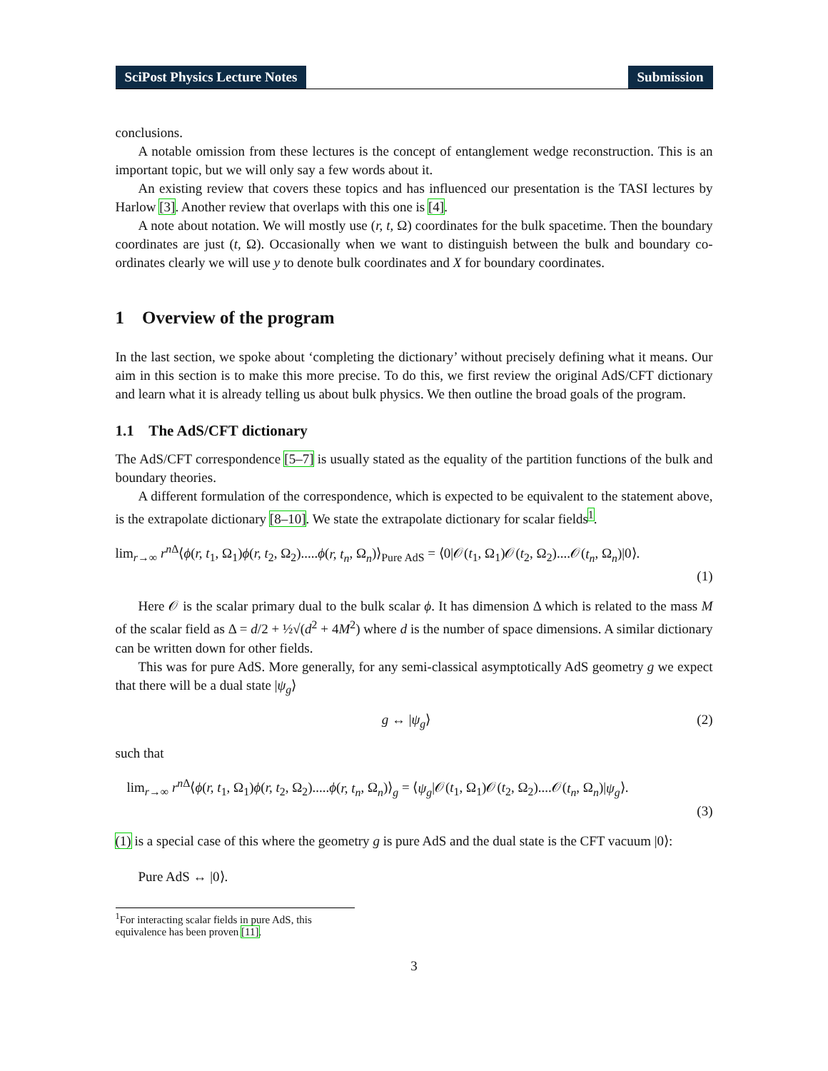SciPost Physics Lecture Notes Submission
conclusions.
A notable omission from these lectures is the concept of entanglement wedge reconstruction. This is an important topic, but we will only say a few words about it.
An existing review that covers these topics and has influenced our presentation is the TASI lectures by Harlow [3]. Another review that overlaps with this one is [4].
A note about notation. We will mostly use (r, t, Ω) coordinates for the bulk spacetime. Then the boundary coordinates are just (t, Ω). Occasionally when we want to distinguish between the bulk and boundary co-ordinates clearly we will use y to denote bulk coordinates and X for boundary coordinates.
1 Overview of the program
In the last section, we spoke about ‘completing the dictionary’ without precisely defining what it means. Our aim in this section is to make this more precise. To do this, we first review the original AdS/CFT dictionary and learn what it is already telling us about bulk physics. We then outline the broad goals of the program.
1.1 The AdS/CFT dictionary
The AdS/CFT correspondence [5–7] is usually stated as the equality of the partition functions of the bulk and boundary theories.
A different formulation of the correspondence, which is expected to be equivalent to the statement above, is the extrapolate dictionary [8–10]. We state the extrapolate dictionary for scalar fields<sup>1</sup>.
lim<sub>r→∞</sub> r<sup>n Δ</sup>⟨ϕ(r, t<sub>1</sub>, Ω<sub>1</sub>)ϕ(r, t<sub>2</sub>, Ω<sub>2</sub>).....ϕ(r, t<sub>n</sub>, Ω<sub>n</sub>)⟩<sub>Pure AdS</sub> = ⟨0|𝒪(t<sub>1</sub>, Ω<sub>1</sub>)𝒪(t<sub>2</sub>, Ω<sub>2</sub>)....𝒪(t<sub>n</sub>, Ω<sub>n</sub>)|0⟩.
(1)
Here 𝒪 is the scalar primary dual to the bulk scalar ϕ. It has dimension Δ which is related to the mass M of the scalar field as Δ = d/2 + ½√(d<sup>2</sup> + 4M<sup>2</sup>) where d is the number of space dimensions. A similar dictionary can be written down for other fields.
This was for pure AdS. More generally, for any semi-classical asymptotically AdS geometry g we expect that there will be a dual state |ψ<sub>g</sub>⟩
g ↔ |ψ<sub>g</sub>⟩ (2)
such that
lim<sub>r→∞</sub> r<sup>n Δ</sup>⟨ϕ(r, t<sub>1</sub>, Ω<sub>1</sub>)ϕ(r, t<sub>2</sub>, Ω<sub>2</sub>).....ϕ(r, t<sub>n</sub>, Ω<sub>n</sub>)⟩<sub>g</sub> = ⟨ψ<sub>g</sub>|𝒪(t<sub>1</sub>, Ω<sub>1</sub>)𝒪(t<sub>2</sub>, Ω<sub>2</sub>)....𝒪(t<sub>n</sub>, Ω<sub>n</sub>)|ψ<sub>g</sub>⟩.
(3)
(1) is a special case of this where the geometry g is pure AdS and the dual state is the CFT vacuum |0⟩:
Pure AdS ↔ |0⟩.
<sup>1</sup> For interacting scalar fields in pure AdS, this equivalence has been proven [11].
3